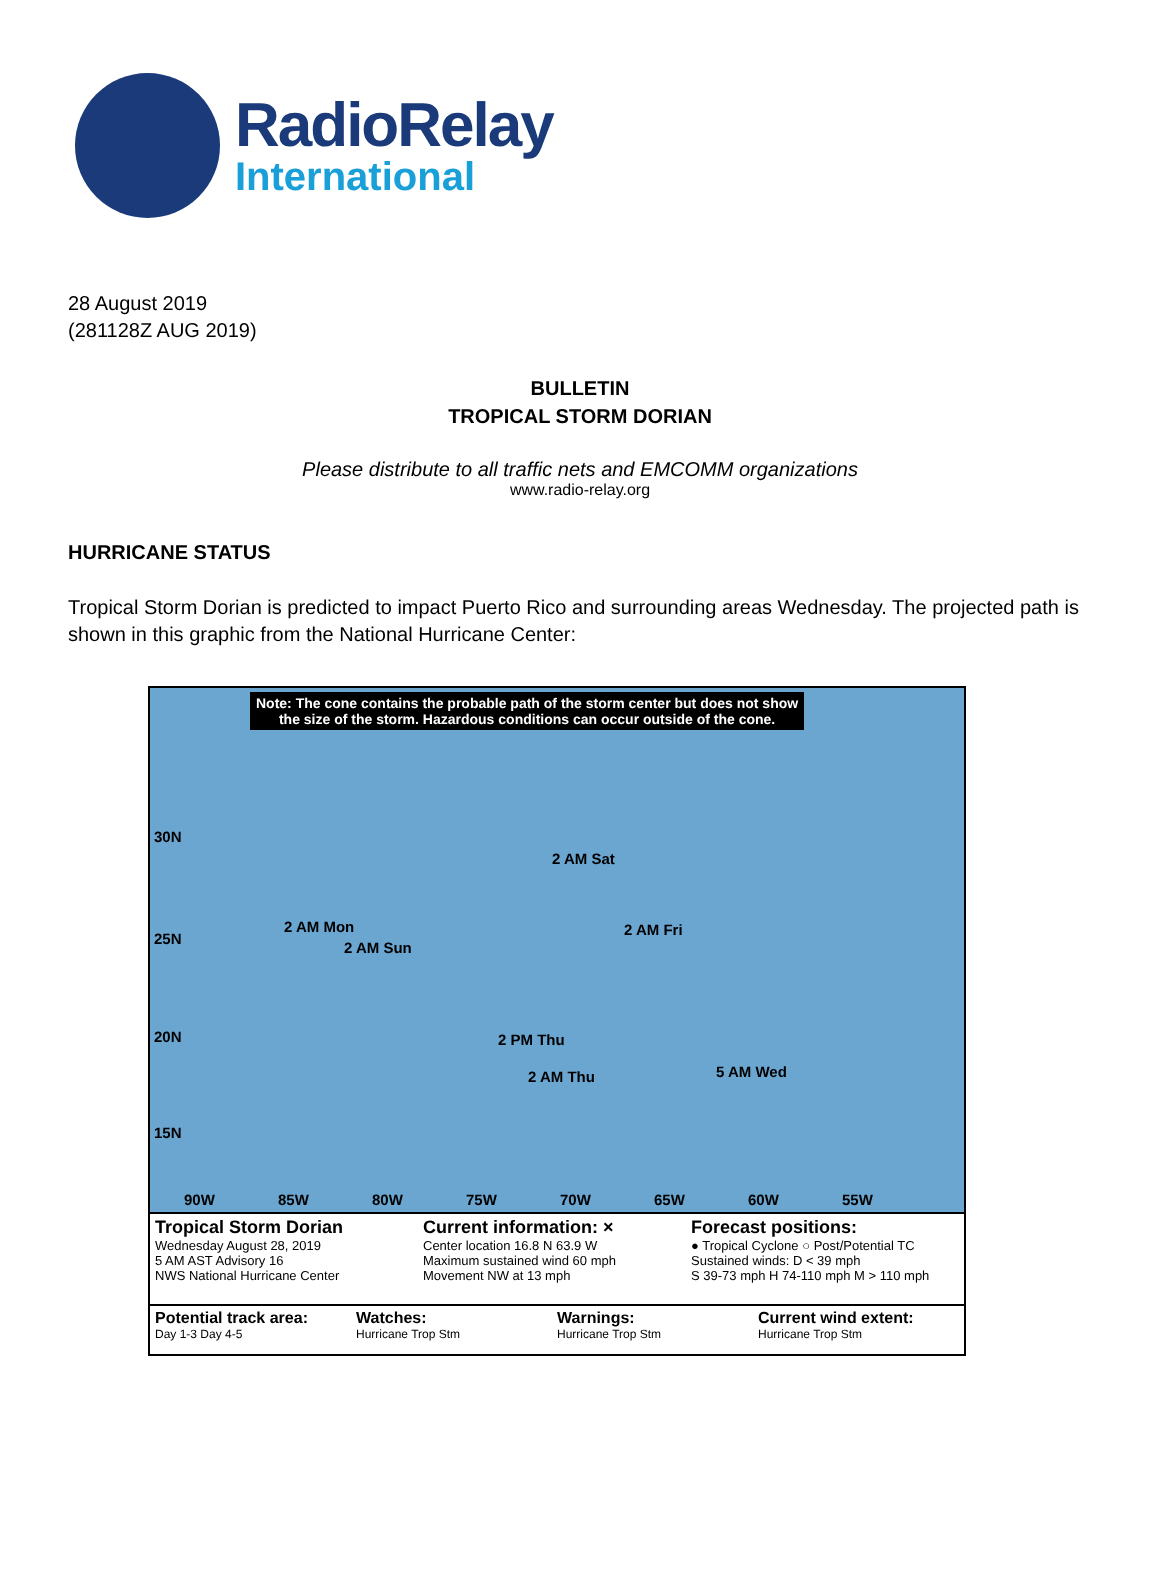RadioRelay
International
28 August 2019
(281128Z AUG 2019)
BULLETIN
TROPICAL STORM DORIAN
Please distribute to all traffic nets and EMCOMM organizations
www.radio-relay.org
HURRICANE STATUS
Tropical Storm Dorian is predicted to impact Puerto Rico and surrounding areas Wednesday. The projected path is shown in this graphic from the National Hurricane Center:
Note: The cone contains the probable path of the storm center but does not show
the size of the storm. Hazardous conditions can occur outside of the cone.
2 AM Sat
2 AM Fri 2 AM Mon
2 AM Sun
2 PM Thu
2 AM Thu 5 AM Wed
30N
25N
20N
15N
90W 85W 80W 75W 70W 65W 60W 55W
Tropical Storm Dorian
Wednesday August 28, 2019
5 AM AST Advisory 16
NWS National Hurricane Center
Current information: ×
Center location 16.8 N 63.9 W
Maximum sustained wind 60 mph
Movement NW at 13 mph
Forecast positions:
● Tropical Cyclone ○ Post/Potential TC
Sustained winds: D < 39 mph
S 39-73 mph H 74-110 mph M > 110 mph
Potential track area:
Day 1-3 Day 4-5
Watches:
Hurricane Trop Stm
Warnings:
Hurricane Trop Stm
Current wind extent:
Hurricane Trop Stm